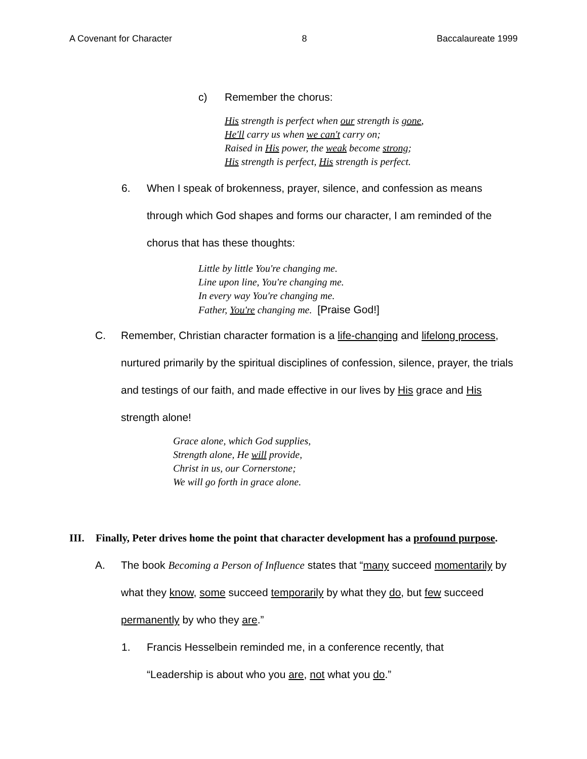A Covenant for Character 8 Baccalaureate 1999
c) Remember the chorus:
His strength is perfect when our strength is gone,
He'll carry us when we can't carry on;
Raised in His power, the weak become strong;
His strength is perfect, His strength is perfect.
6. When I speak of brokenness, prayer, silence, and confession as means through which God shapes and forms our character, I am reminded of the chorus that has these thoughts:
Little by little You're changing me.
Line upon line, You're changing me.
In every way You're changing me.
Father, You're changing me. [Praise God!]
C. Remember, Christian character formation is a life-changing and lifelong process, nurtured primarily by the spiritual disciplines of confession, silence, prayer, the trials and testings of our faith, and made effective in our lives by His grace and His strength alone!
Grace alone, which God supplies,
Strength alone, He will provide,
Christ in us, our Cornerstone;
We will go forth in grace alone.
III. Finally, Peter drives home the point that character development has a profound purpose.
A. The book Becoming a Person of Influence states that “many succeed momentarily by what they know, some succeed temporarily by what they do, but few succeed permanently by who they are.”
1. Francis Hesselbein reminded me, in a conference recently, that “Leadership is about who you are, not what you do.”